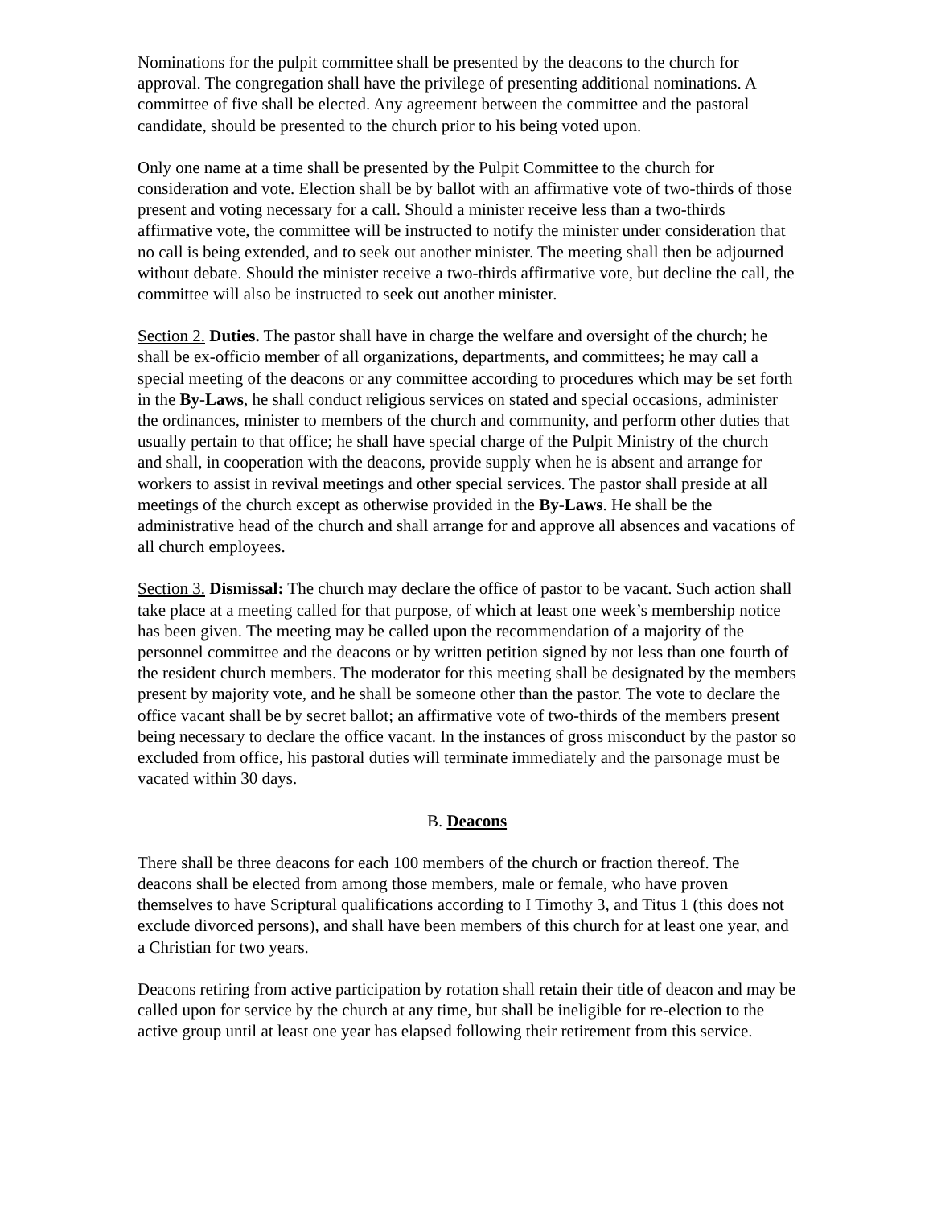Nominations for the pulpit committee shall be presented by the deacons to the church for approval. The congregation shall have the privilege of presenting additional nominations. A committee of five shall be elected. Any agreement between the committee and the pastoral candidate, should be presented to the church prior to his being voted upon.
Only one name at a time shall be presented by the Pulpit Committee to the church for consideration and vote. Election shall be by ballot with an affirmative vote of two-thirds of those present and voting necessary for a call. Should a minister receive less than a two-thirds affirmative vote, the committee will be instructed to notify the minister under consideration that no call is being extended, and to seek out another minister. The meeting shall then be adjourned without debate. Should the minister receive a two-thirds affirmative vote, but decline the call, the committee will also be instructed to seek out another minister.
Section 2. Duties. The pastor shall have in charge the welfare and oversight of the church; he shall be ex-officio member of all organizations, departments, and committees; he may call a special meeting of the deacons or any committee according to procedures which may be set forth in the By-Laws, he shall conduct religious services on stated and special occasions, administer the ordinances, minister to members of the church and community, and perform other duties that usually pertain to that office; he shall have special charge of the Pulpit Ministry of the church and shall, in cooperation with the deacons, provide supply when he is absent and arrange for workers to assist in revival meetings and other special services. The pastor shall preside at all meetings of the church except as otherwise provided in the By-Laws. He shall be the administrative head of the church and shall arrange for and approve all absences and vacations of all church employees.
Section 3. Dismissal: The church may declare the office of pastor to be vacant. Such action shall take place at a meeting called for that purpose, of which at least one week’s membership notice has been given. The meeting may be called upon the recommendation of a majority of the personnel committee and the deacons or by written petition signed by not less than one fourth of the resident church members. The moderator for this meeting shall be designated by the members present by majority vote, and he shall be someone other than the pastor. The vote to declare the office vacant shall be by secret ballot; an affirmative vote of two-thirds of the members present being necessary to declare the office vacant. In the instances of gross misconduct by the pastor so excluded from office, his pastoral duties will terminate immediately and the parsonage must be vacated within 30 days.
B. Deacons
There shall be three deacons for each 100 members of the church or fraction thereof. The deacons shall be elected from among those members, male or female, who have proven themselves to have Scriptural qualifications according to I Timothy 3, and Titus 1 (this does not exclude divorced persons), and shall have been members of this church for at least one year, and a Christian for two years.
Deacons retiring from active participation by rotation shall retain their title of deacon and may be called upon for service by the church at any time, but shall be ineligible for re-election to the active group until at least one year has elapsed following their retirement from this service.